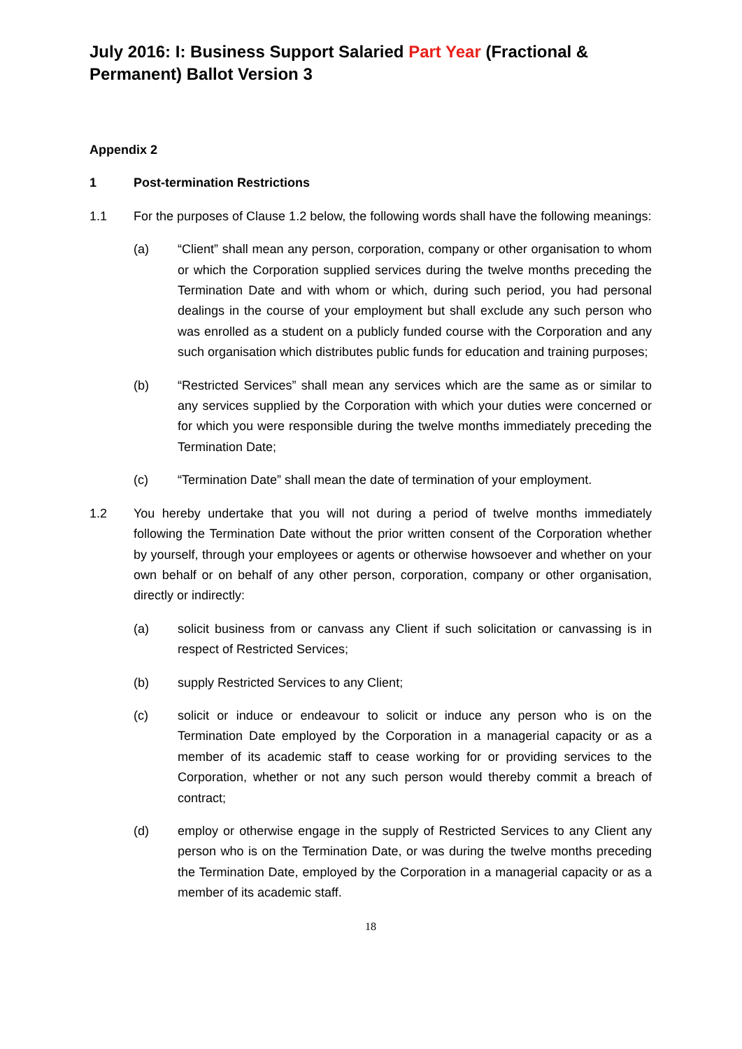July 2016: I: Business Support Salaried Part Year (Fractional & Permanent) Ballot Version 3
Appendix 2
1 Post-termination Restrictions
1.1 For the purposes of Clause 1.2 below, the following words shall have the following meanings:
(a) “Client” shall mean any person, corporation, company or other organisation to whom or which the Corporation supplied services during the twelve months preceding the Termination Date and with whom or which, during such period, you had personal dealings in the course of your employment but shall exclude any such person who was enrolled as a student on a publicly funded course with the Corporation and any such organisation which distributes public funds for education and training purposes;
(b) “Restricted Services” shall mean any services which are the same as or similar to any services supplied by the Corporation with which your duties were concerned or for which you were responsible during the twelve months immediately preceding the Termination Date;
(c) “Termination Date” shall mean the date of termination of your employment.
1.2 You hereby undertake that you will not during a period of twelve months immediately following the Termination Date without the prior written consent of the Corporation whether by yourself, through your employees or agents or otherwise howsoever and whether on your own behalf or on behalf of any other person, corporation, company or other organisation, directly or indirectly:
(a) solicit business from or canvass any Client if such solicitation or canvassing is in respect of Restricted Services;
(b) supply Restricted Services to any Client;
(c) solicit or induce or endeavour to solicit or induce any person who is on the Termination Date employed by the Corporation in a managerial capacity or as a member of its academic staff to cease working for or providing services to the Corporation, whether or not any such person would thereby commit a breach of contract;
(d) employ or otherwise engage in the supply of Restricted Services to any Client any person who is on the Termination Date, or was during the twelve months preceding the Termination Date, employed by the Corporation in a managerial capacity or as a member of its academic staff.
18